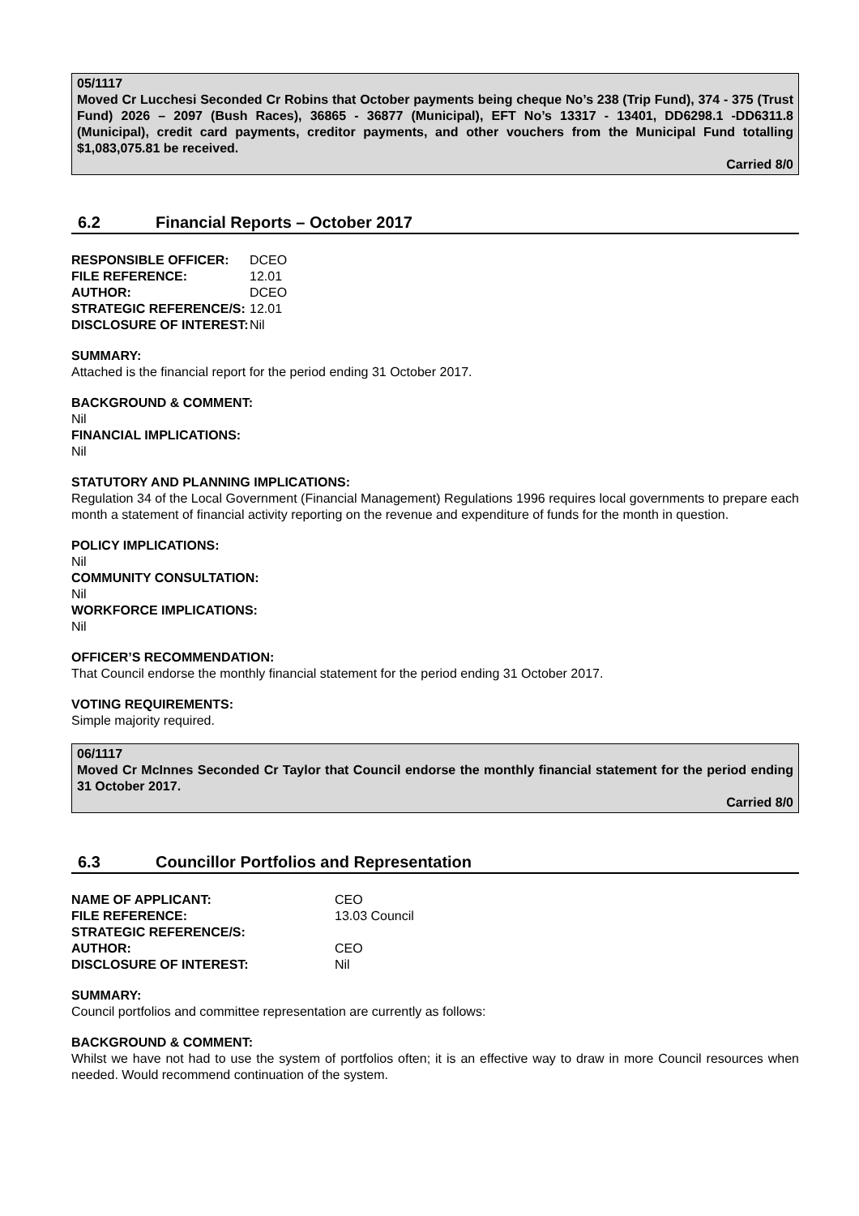05/1117
Moved Cr Lucchesi Seconded Cr Robins that October payments being cheque No’s 238 (Trip Fund), 374 - 375 (Trust Fund) 2026 – 2097 (Bush Races), 36865 - 36877 (Municipal), EFT No’s 13317 - 13401, DD6298.1 -DD6311.8 (Municipal), credit card payments, creditor payments, and other vouchers from the Municipal Fund totalling $1,083,075.81 be received.
Carried 8/0
6.2 Financial Reports – October 2017
| RESPONSIBLE OFFICER: | DCEO |
| FILE REFERENCE: | 12.01 |
| AUTHOR: | DCEO |
| STRATEGIC REFERENCE/S: | 12.01 |
| DISCLOSURE OF INTEREST: | Nil |
SUMMARY:
Attached is the financial report for the period ending 31 October 2017.
BACKGROUND & COMMENT:
Nil
FINANCIAL IMPLICATIONS:
Nil
STATUTORY AND PLANNING IMPLICATIONS:
Regulation 34 of the Local Government (Financial Management) Regulations 1996 requires local governments to prepare each month a statement of financial activity reporting on the revenue and expenditure of funds for the month in question.
POLICY IMPLICATIONS:
Nil
COMMUNITY CONSULTATION:
Nil
WORKFORCE IMPLICATIONS:
Nil
OFFICER’S RECOMMENDATION:
That Council endorse the monthly financial statement for the period ending 31 October 2017.
VOTING REQUIREMENTS:
Simple majority required.
06/1117
Moved Cr McInnes Seconded Cr Taylor that Council endorse the monthly financial statement for the period ending 31 October 2017.
Carried 8/0
6.3 Councillor Portfolios and Representation
| NAME OF APPLICANT: | CEO |
| FILE REFERENCE: | 13.03 Council |
| STRATEGIC REFERENCE/S: | |
| AUTHOR: | CEO |
| DISCLOSURE OF INTEREST: | Nil |
SUMMARY:
Council portfolios and committee representation are currently as follows:
BACKGROUND & COMMENT:
Whilst we have not had to use the system of portfolios often; it is an effective way to draw in more Council resources when needed. Would recommend continuation of the system.